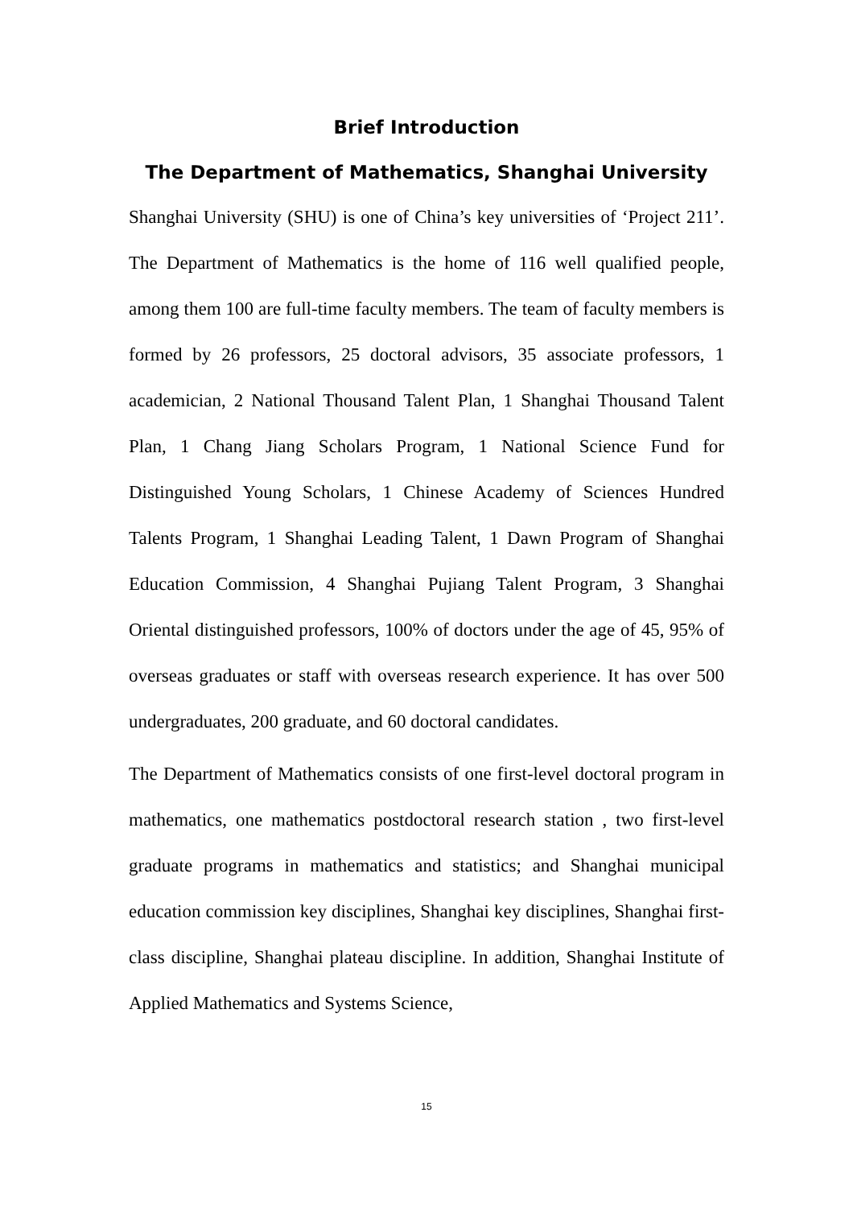Brief Introduction
The Department of Mathematics, Shanghai University
Shanghai University (SHU) is one of China’s key universities of ‘Project 211’. The Department of Mathematics is the home of 116 well qualified people, among them 100 are full-time faculty members. The team of faculty members is formed by 26 professors, 25 doctoral advisors, 35 associate professors, 1 academician, 2 National Thousand Talent Plan, 1 Shanghai Thousand Talent Plan, 1 Chang Jiang Scholars Program, 1 National Science Fund for Distinguished Young Scholars, 1 Chinese Academy of Sciences Hundred Talents Program, 1 Shanghai Leading Talent, 1 Dawn Program of Shanghai Education Commission, 4 Shanghai Pujiang Talent Program, 3 Shanghai Oriental distinguished professors, 100% of doctors under the age of 45, 95% of overseas graduates or staff with overseas research experience. It has over 500 undergraduates, 200 graduate, and 60 doctoral candidates.
The Department of Mathematics consists of one first-level doctoral program in mathematics, one mathematics postdoctoral research station , two first-level graduate programs in mathematics and statistics; and Shanghai municipal education commission key disciplines, Shanghai key disciplines, Shanghai first-class discipline, Shanghai plateau discipline. In addition, Shanghai Institute of Applied Mathematics and Systems Science,
15